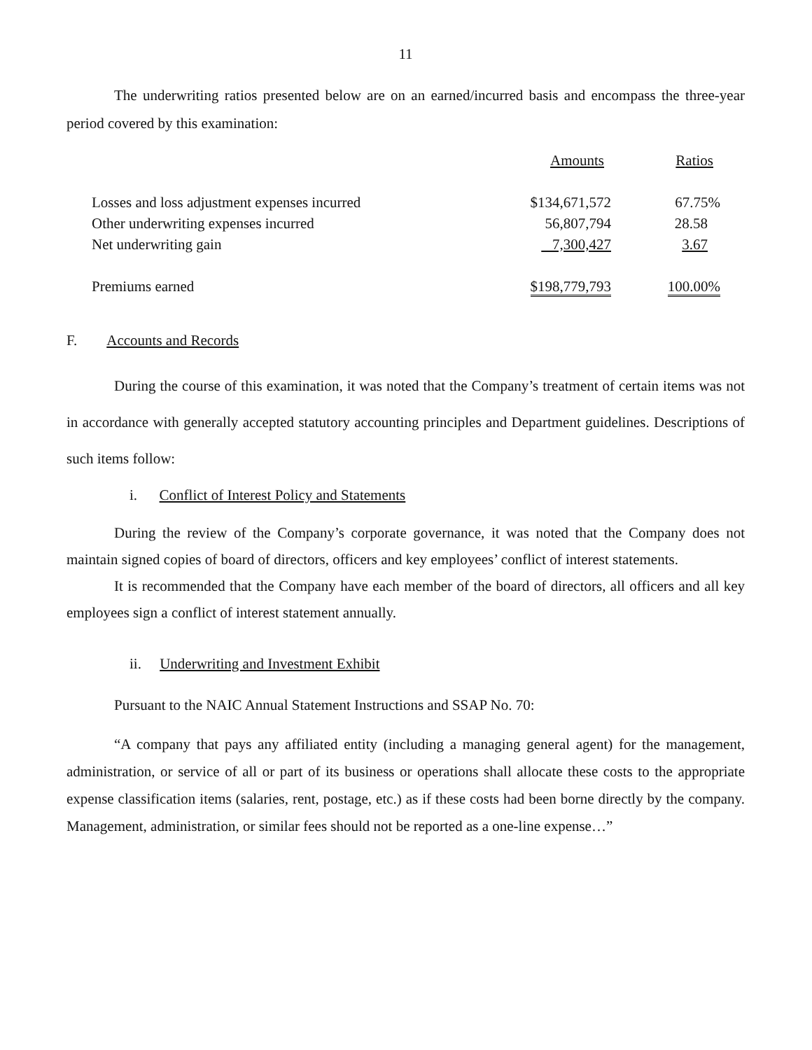11
The underwriting ratios presented below are on an earned/incurred basis and encompass the three-year period covered by this examination:
| | Amounts | Ratios |
| Losses and loss adjustment expenses incurred | $134,671,572 | 67.75% |
| Other underwriting expenses incurred | 56,807,794 | 28.58 |
| Net underwriting gain | 7,300,427 | 3.67 |
| Premiums earned | $198,779,793 | 100.00% |
F. Accounts and Records
During the course of this examination, it was noted that the Company’s treatment of certain items was not in accordance with generally accepted statutory accounting principles and Department guidelines. Descriptions of such items follow:
i. Conflict of Interest Policy and Statements
During the review of the Company’s corporate governance, it was noted that the Company does not maintain signed copies of board of directors, officers and key employees’ conflict of interest statements.
It is recommended that the Company have each member of the board of directors, all officers and all key employees sign a conflict of interest statement annually.
ii. Underwriting and Investment Exhibit
Pursuant to the NAIC Annual Statement Instructions and SSAP No. 70:
“A company that pays any affiliated entity (including a managing general agent) for the management, administration, or service of all or part of its business or operations shall allocate these costs to the appropriate expense classification items (salaries, rent, postage, etc.) as if these costs had been borne directly by the company. Management, administration, or similar fees should not be reported as a one-line expense…”